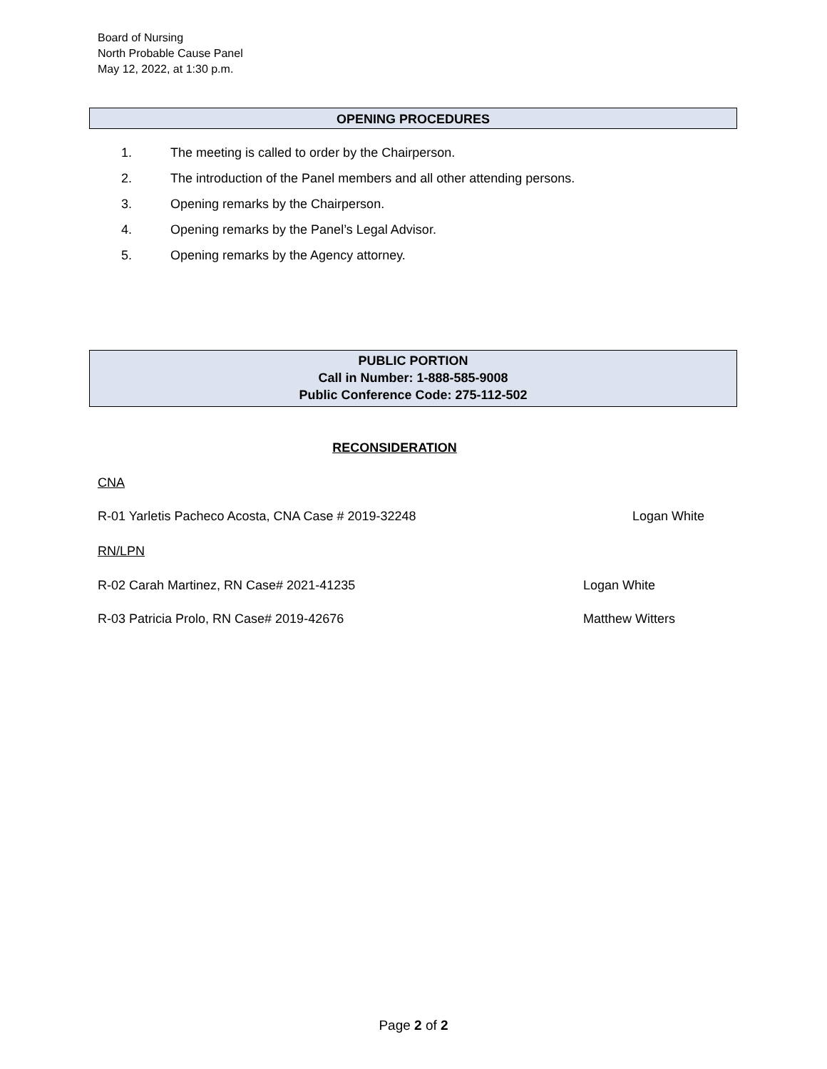Board of Nursing
North Probable Cause Panel
May 12, 2022, at 1:30 p.m.
OPENING PROCEDURES
1. The meeting is called to order by the Chairperson.
2. The introduction of the Panel members and all other attending persons.
3. Opening remarks by the Chairperson.
4. Opening remarks by the Panel’s Legal Advisor.
5. Opening remarks by the Agency attorney.
PUBLIC PORTION
Call in Number: 1-888-585-9008
Public Conference Code: 275-112-502
RECONSIDERATION
CNA
R-01 Yarletis Pacheco Acosta, CNA Case # 2019-32248
Logan White
RN/LPN
R-02 Carah Martinez, RN Case# 2021-41235
Logan White
R-03 Patricia Prolo, RN Case# 2019-42676
Matthew Witters
Page 2 of 2